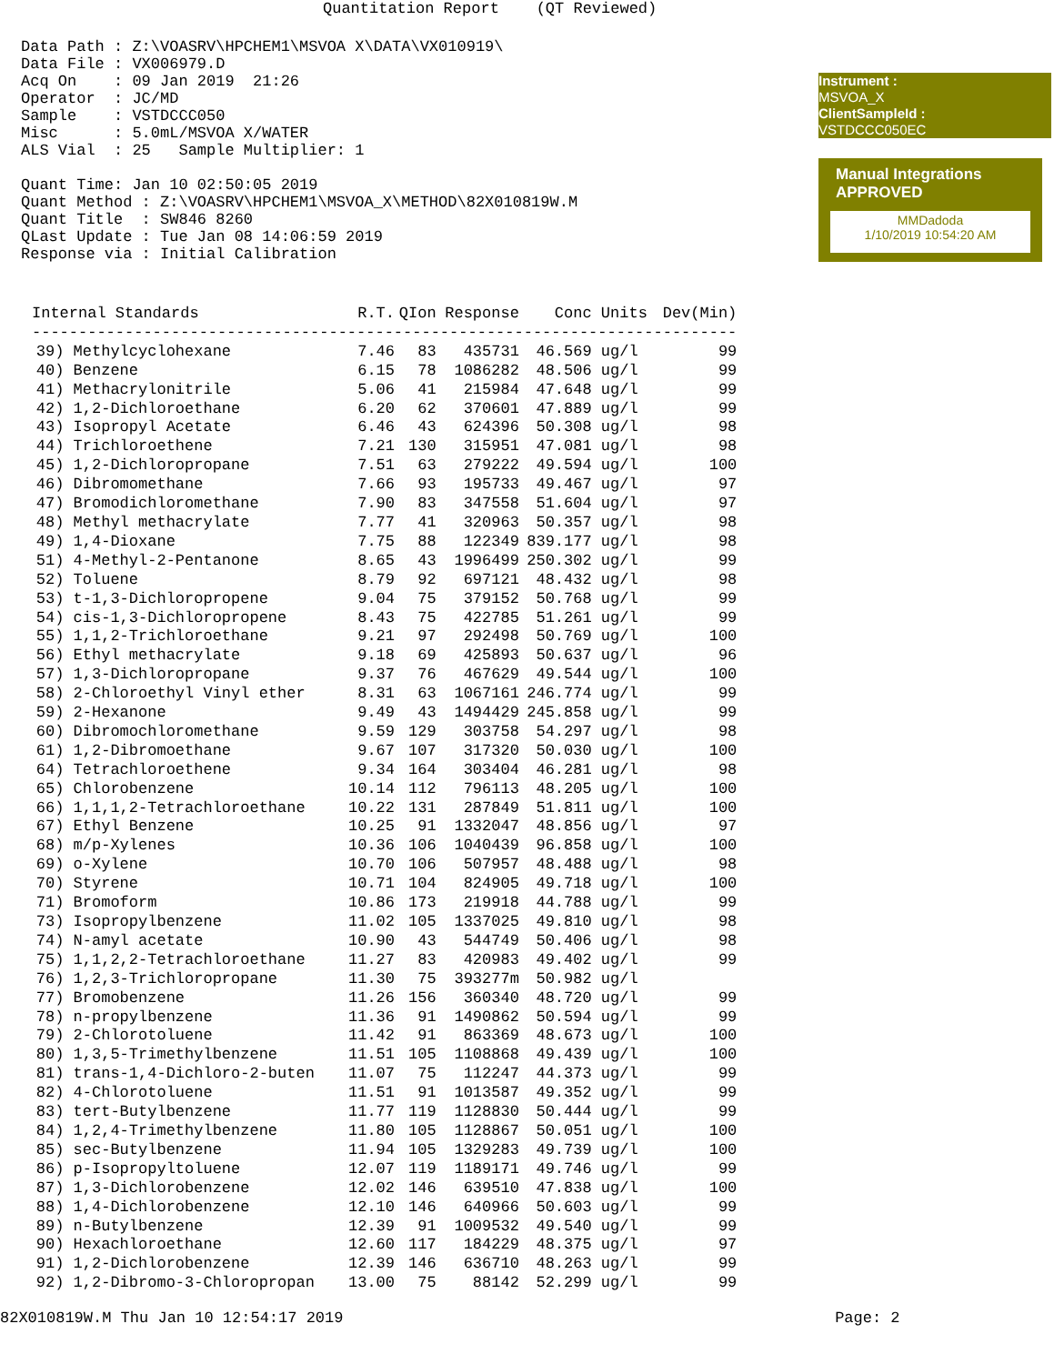Quantitation Report (QT Reviewed)
Data Path : Z:\VOASRV\HPCHEM1\MSVOA X\DATA\VX010919\
Data File : VX006979.D
Acq On    : 09 Jan 2019  21:26
Operator  : JC/MD
Sample    : VSTDCCC050
Misc      : 5.0mL/MSVOA X/WATER
ALS Vial  : 25   Sample Multiplier: 1

Quant Time: Jan 10 02:50:05 2019
Quant Method : Z:\VOASRV\HPCHEM1\MSVOA_X\METHOD\82X010819W.M
Quant Title  : SW846 8260
QLast Update : Tue Jan 08 14:06:59 2019
Response via : Initial Calibration
Instrument :
MSVOA_X
ClientSampleId :
VSTDCCC050EC
Manual Integrations
APPROVED
MMDadoda
1/10/2019 10:54:20 AM
| Internal Standards | | R.T. | QIon | Response | Conc | Units | Dev(Min) |
| --- | --- | --- | --- | --- | --- | --- | --- |
| ---------------------------------------------------------------------------- | | | | | | | |
| 39) | Methylcyclohexane | 7.46 | 83 | 435731 | 46.569 | ug/l | 99 |
| 40) | Benzene | 6.15 | 78 | 1086282 | 48.506 | ug/l | 99 |
| 41) | Methacrylonitrile | 5.06 | 41 | 215984 | 47.648 | ug/l | 99 |
| 42) | 1,2-Dichloroethane | 6.20 | 62 | 370601 | 47.889 | ug/l | 99 |
| 43) | Isopropyl Acetate | 6.46 | 43 | 624396 | 50.308 | ug/l | 98 |
| 44) | Trichloroethene | 7.21 | 130 | 315951 | 47.081 | ug/l | 98 |
| 45) | 1,2-Dichloropropane | 7.51 | 63 | 279222 | 49.594 | ug/l | 100 |
| 46) | Dibromomethane | 7.66 | 93 | 195733 | 49.467 | ug/l | 97 |
| 47) | Bromodichloromethane | 7.90 | 83 | 347558 | 51.604 | ug/l | 97 |
| 48) | Methyl methacrylate | 7.77 | 41 | 320963 | 50.357 | ug/l | 98 |
| 49) | 1,4-Dioxane | 7.75 | 88 | 122349 | 839.177 | ug/l | 98 |
| 51) | 4-Methyl-2-Pentanone | 8.65 | 43 | 1996499 | 250.302 | ug/l | 99 |
| 52) | Toluene | 8.79 | 92 | 697121 | 48.432 | ug/l | 98 |
| 53) | t-1,3-Dichloropropene | 9.04 | 75 | 379152 | 50.768 | ug/l | 99 |
| 54) | cis-1,3-Dichloropropene | 8.43 | 75 | 422785 | 51.261 | ug/l | 99 |
| 55) | 1,1,2-Trichloroethane | 9.21 | 97 | 292498 | 50.769 | ug/l | 100 |
| 56) | Ethyl methacrylate | 9.18 | 69 | 425893 | 50.637 | ug/l | 96 |
| 57) | 1,3-Dichloropropane | 9.37 | 76 | 467629 | 49.544 | ug/l | 100 |
| 58) | 2-Chloroethyl Vinyl ether | 8.31 | 63 | 1067161 | 246.774 | ug/l | 99 |
| 59) | 2-Hexanone | 9.49 | 43 | 1494429 | 245.858 | ug/l | 99 |
| 60) | Dibromochloromethane | 9.59 | 129 | 303758 | 54.297 | ug/l | 98 |
| 61) | 1,2-Dibromoethane | 9.67 | 107 | 317320 | 50.030 | ug/l | 100 |
| 64) | Tetrachloroethene | 9.34 | 164 | 303404 | 46.281 | ug/l | 98 |
| 65) | Chlorobenzene | 10.14 | 112 | 796113 | 48.205 | ug/l | 100 |
| 66) | 1,1,1,2-Tetrachloroethane | 10.22 | 131 | 287849 | 51.811 | ug/l | 100 |
| 67) | Ethyl Benzene | 10.25 | 91 | 1332047 | 48.856 | ug/l | 97 |
| 68) | m/p-Xylenes | 10.36 | 106 | 1040439 | 96.858 | ug/l | 100 |
| 69) | o-Xylene | 10.70 | 106 | 507957 | 48.488 | ug/l | 98 |
| 70) | Styrene | 10.71 | 104 | 824905 | 49.718 | ug/l | 100 |
| 71) | Bromoform | 10.86 | 173 | 219918 | 44.788 | ug/l | 99 |
| 73) | Isopropylbenzene | 11.02 | 105 | 1337025 | 49.810 | ug/l | 98 |
| 74) | N-amyl acetate | 10.90 | 43 | 544749 | 50.406 | ug/l | 98 |
| 75) | 1,1,2,2-Tetrachloroethane | 11.27 | 83 | 420983 | 49.402 | ug/l | 99 |
| 76) | 1,2,3-Trichloropropane | 11.30 | 75 | 393277m | 50.982 | ug/l | |
| 77) | Bromobenzene | 11.26 | 156 | 360340 | 48.720 | ug/l | 99 |
| 78) | n-propylbenzene | 11.36 | 91 | 1490862 | 50.594 | ug/l | 99 |
| 79) | 2-Chlorotoluene | 11.42 | 91 | 863369 | 48.673 | ug/l | 100 |
| 80) | 1,3,5-Trimethylbenzene | 11.51 | 105 | 1108868 | 49.439 | ug/l | 100 |
| 81) | trans-1,4-Dichloro-2-buten | 11.07 | 75 | 112247 | 44.373 | ug/l | 99 |
| 82) | 4-Chlorotoluene | 11.51 | 91 | 1013587 | 49.352 | ug/l | 99 |
| 83) | tert-Butylbenzene | 11.77 | 119 | 1128830 | 50.444 | ug/l | 99 |
| 84) | 1,2,4-Trimethylbenzene | 11.80 | 105 | 1128867 | 50.051 | ug/l | 100 |
| 85) | sec-Butylbenzene | 11.94 | 105 | 1329283 | 49.739 | ug/l | 100 |
| 86) | p-Isopropyltoluene | 12.07 | 119 | 1189171 | 49.746 | ug/l | 99 |
| 87) | 1,3-Dichlorobenzene | 12.02 | 146 | 639510 | 47.838 | ug/l | 100 |
| 88) | 1,4-Dichlorobenzene | 12.10 | 146 | 640966 | 50.603 | ug/l | 99 |
| 89) | n-Butylbenzene | 12.39 | 91 | 1009532 | 49.540 | ug/l | 99 |
| 90) | Hexachloroethane | 12.60 | 117 | 184229 | 48.375 | ug/l | 97 |
| 91) | 1,2-Dichlorobenzene | 12.39 | 146 | 636710 | 48.263 | ug/l | 99 |
| 92) | 1,2-Dibromo-3-Chloropropan | 13.00 | 75 | 88142 | 52.299 | ug/l | 99 |
82X010819W.M Thu Jan 10 12:54:17 2019 Page: 2